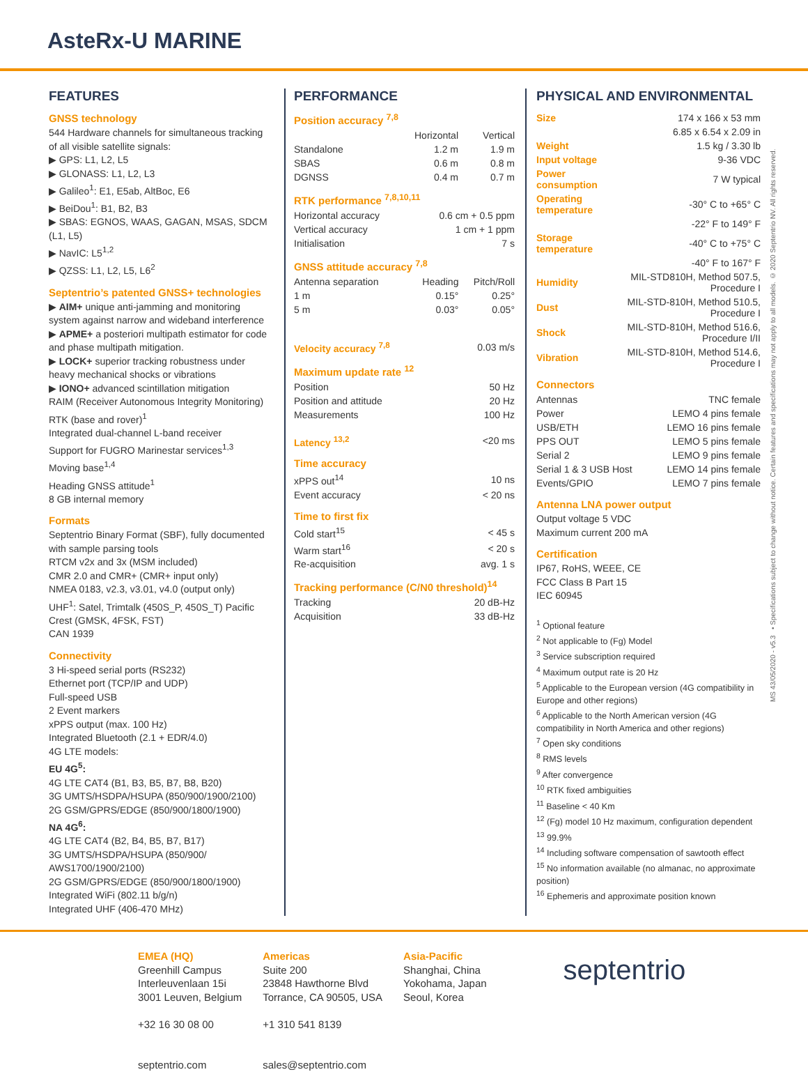AsteRx-U MARINE
FEATURES
GNSS technology
544 Hardware channels for simultaneous tracking of all visible satellite signals:
▶ GPS: L1, L2, L5
▶ GLONASS: L1, L2, L3
▶ Galileo<sup>1</sup>: E1, E5ab, AltBoc, E6
▶ BeiDou<sup>1</sup>: B1, B2, B3
▶ SBAS: EGNOS, WAAS, GAGAN, MSAS, SDCM (L1, L5)
▶ NavIC: L5<sup>1,2</sup>
▶ QZSS: L1, L2, L5, L6<sup>2</sup>
Septentrio’s patented GNSS+ technologies
▶ AIM+ unique anti-jamming and monitoring system against narrow and wideband interference
▶ APME+ a posteriori multipath estimator for code and phase multipath mitigation.
▶ LOCK+ superior tracking robustness under heavy mechanical shocks or vibrations
▶ IONO+ advanced scintillation mitigation
RAIM (Receiver Autonomous Integrity Monitoring)
RTK (base and rover)<sup>1</sup>
Integrated dual-channel L-band receiver
Support for FUGRO Marinestar services<sup>1,3</sup>
Moving base<sup>1,4</sup>
Heading GNSS attitude<sup>1</sup>
8 GB internal memory
Formats
Septentrio Binary Format (SBF), fully documented with sample parsing tools
RTCM v2x and 3x (MSM included)
CMR 2.0 and CMR+ (CMR+ input only)
NMEA 0183, v2.3, v3.01, v4.0 (output only)
UHF<sup>1</sup>: Satel, Trimtalk (450S_P, 450S_T) Pacific Crest (GMSK, 4FSK, FST)
CAN 1939
Connectivity
3 Hi-speed serial ports (RS232)
Ethernet port (TCP/IP and UDP)
Full-speed USB
2 Event markers
xPPS output (max. 100 Hz)
Integrated Bluetooth (2.1 + EDR/4.0)
4G LTE models:
EU 4G<sup>5</sup>:
4G LTE CAT4 (B1, B3, B5, B7, B8, B20)
3G UMTS/HSDPA/HSUPA (850/900/1900/2100)
2G GSM/GPRS/EDGE (850/900/1800/1900)
NA 4G<sup>6</sup>:
4G LTE CAT4 (B2, B4, B5, B7, B17)
3G UMTS/HSDPA/HSUPA (850/900/ AWS1700/1900/2100)
2G GSM/GPRS/EDGE (850/900/1800/1900)
Integrated WiFi (802.11 b/g/n)
Integrated UHF (406-470 MHz)
PERFORMANCE
Position accuracy <sup>7,8</sup>
| | Horizontal | Vertical |
| --- | --- | --- |
| Standalone | 1.2 m | 1.9 m |
| SBAS | 0.6 m | 0.8 m |
| DGNSS | 0.4 m | 0.7 m |
RTK performance <sup>7,8,10,11</sup>
| Horizontal accuracy | 0.6 cm + 0.5 ppm |
| Vertical accuracy | 1 cm + 1 ppm |
| Initialisation | 7 s |
GNSS attitude accuracy <sup>7,8</sup>
| Antenna separation | Heading | Pitch/Roll |
| --- | --- | --- |
| 1 m | 0.15° | 0.25° |
| 5 m | 0.03° | 0.05° |
| Velocity accuracy <sup>7,8</sup> | 0.03 m/s |
Maximum update rate <sup>12</sup>
| Position | 50 Hz |
| Position and attitude | 20 Hz |
| Measurements | 100 Hz |
| Latency <sup>13,2</sup> | <20 ms |
Time accuracy
| xPPS out<sup>14</sup> | 10 ns |
| Event accuracy | < 20 ns |
Time to first fix
| Cold start<sup>15</sup> | < 45 s |
| Warm start<sup>16</sup> | < 20 s |
| Re-acquisition | avg. 1 s |
Tracking performance (C/N0 threshold)<sup>14</sup>
| Tracking | 20 dB-Hz |
| Acquisition | 33 dB-Hz |
PHYSICAL AND ENVIRONMENTAL
| Size | 174 x 166 x 53 mm |
| | 6.85 x 6.54 x 2.09 in |
| Weight | 1.5 kg / 3.30 lb |
| Input voltage | 9-36 VDC |
| Power consumption | 7 W typical |
| Operating temperature | -30° C to +65° C |
| | -22° F to 149° F |
| Storage temperature | -40° C to +75° C |
| | -40° F to 167° F |
| Humidity | MIL-STD810H, Method 507.5, Procedure I |
| Dust | MIL-STD-810H, Method 510.5, Procedure I |
| Shock | MIL-STD-810H, Method 516.6, Procedure I/II |
| Vibration | MIL-STD-810H, Method 514.6, Procedure I |
Connectors
| Antennas | TNC female |
| Power | LEMO 4 pins female |
| USB/ETH | LEMO 16 pins female |
| PPS OUT | LEMO 5 pins female |
| Serial 2 | LEMO 9 pins female |
| Serial 1 & 3 USB Host | LEMO 14 pins female |
| Events/GPIO | LEMO 7 pins female |
Antenna LNA power output
Output voltage 5 VDC
Maximum current 200 mA
Certification
IP67, RoHS, WEEE, CE
FCC Class B Part 15
IEC 60945
<sup>1</sup> Optional feature
<sup>2</sup> Not applicable to (Fg) Model
<sup>3</sup> Service subscription required
<sup>4</sup> Maximum output rate is 20 Hz
<sup>5</sup> Applicable to the European version (4G compatibility in Europe and other regions)
<sup>6</sup> Applicable to the North American version (4G compatibility in North America and other regions)
<sup>7</sup> Open sky conditions
<sup>8</sup> RMS levels
<sup>9</sup> After convergence
<sup>10</sup> RTK fixed ambiguities
<sup>11</sup> Baseline < 40 Km
<sup>12</sup> (Fg) model 10 Hz maximum, configuration dependent
<sup>13</sup> 99.9%
<sup>14</sup> Including software compensation of sawtooth effect
<sup>15</sup> No information available (no almanac, no approximate position)
<sup>16</sup> Ephemeris and approximate position known
MS 43/05/2020 - v5.3 • Specifications subject to change without notice. Certain features and specifications may not apply to all models. © 2020 Septentrio NV. All rights reserved.
EMEA (HQ)
Greenhill Campus
Interleuvenlaan 15i
3001 Leuven, Belgium
+32 16 30 08 00
septentrio.com
Americas
Suite 200
23848 Hawthorne Blvd
Torrance, CA 90505, USA
+1 310 541 8139
sales@septentrio.com
Asia-Pacific
Shanghai, China
Yokohama, Japan
Seoul, Korea
septentrio